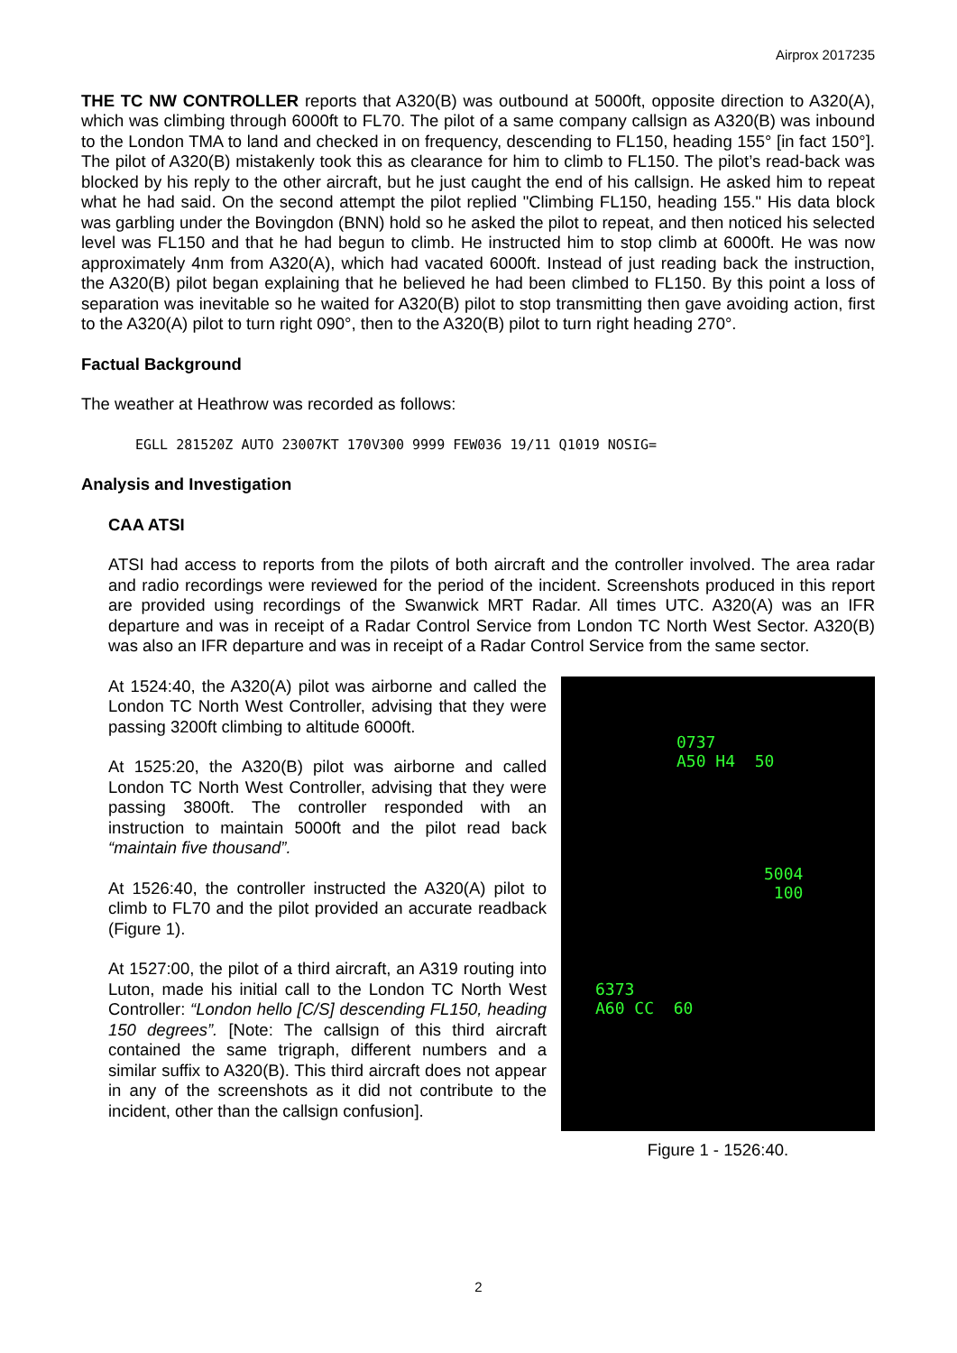Airprox 2017235
THE TC NW CONTROLLER reports that A320(B) was outbound at 5000ft, opposite direction to A320(A), which was climbing through 6000ft to FL70. The pilot of a same company callsign as A320(B) was inbound to the London TMA to land and checked in on frequency, descending to FL150, heading 155° [in fact 150°]. The pilot of A320(B) mistakenly took this as clearance for him to climb to FL150. The pilot’s read-back was blocked by his reply to the other aircraft, but he just caught the end of his callsign. He asked him to repeat what he had said. On the second attempt the pilot replied "Climbing FL150, heading 155." His data block was garbling under the Bovingdon (BNN) hold so he asked the pilot to repeat, and then noticed his selected level was FL150 and that he had begun to climb. He instructed him to stop climb at 6000ft. He was now approximately 4nm from A320(A), which had vacated 6000ft. Instead of just reading back the instruction, the A320(B) pilot began explaining that he believed he had been climbed to FL150. By this point a loss of separation was inevitable so he waited for A320(B) pilot to stop transmitting then gave avoiding action, first to the A320(A) pilot to turn right 090°, then to the A320(B) pilot to turn right heading 270°.
Factual Background
The weather at Heathrow was recorded as follows:
EGLL 281520Z AUTO 23007KT 170V300 9999 FEW036 19/11 Q1019 NOSIG=
Analysis and Investigation
CAA ATSI
ATSI had access to reports from the pilots of both aircraft and the controller involved. The area radar and radio recordings were reviewed for the period of the incident. Screenshots produced in this report are provided using recordings of the Swanwick MRT Radar. All times UTC. A320(A) was an IFR departure and was in receipt of a Radar Control Service from London TC North West Sector. A320(B) was also an IFR departure and was in receipt of a Radar Control Service from the same sector.
At 1524:40, the A320(A) pilot was airborne and called the London TC North West Controller, advising that they were passing 3200ft climbing to altitude 6000ft.
At 1525:20, the A320(B) pilot was airborne and called London TC North West Controller, advising that they were passing 3800ft. The controller responded with an instruction to maintain 5000ft and the pilot read back “maintain five thousand”.
At 1526:40, the controller instructed the A320(A) pilot to climb to FL70 and the pilot provided an accurate readback (Figure 1).
At 1527:00, the pilot of a third aircraft, an A319 routing into Luton, made his initial call to the London TC North West Controller: “London hello [C/S] descending FL150, heading 150 degrees”. [Note: The callsign of this third aircraft contained the same trigraph, different numbers and a similar suffix to A320(B). This third aircraft does not appear in any of the screenshots as it did not contribute to the incident, other than the callsign confusion].
0737
A50 H4 50
5004
100
6373
A60 CC 60
Figure 1 - 1526:40.
2